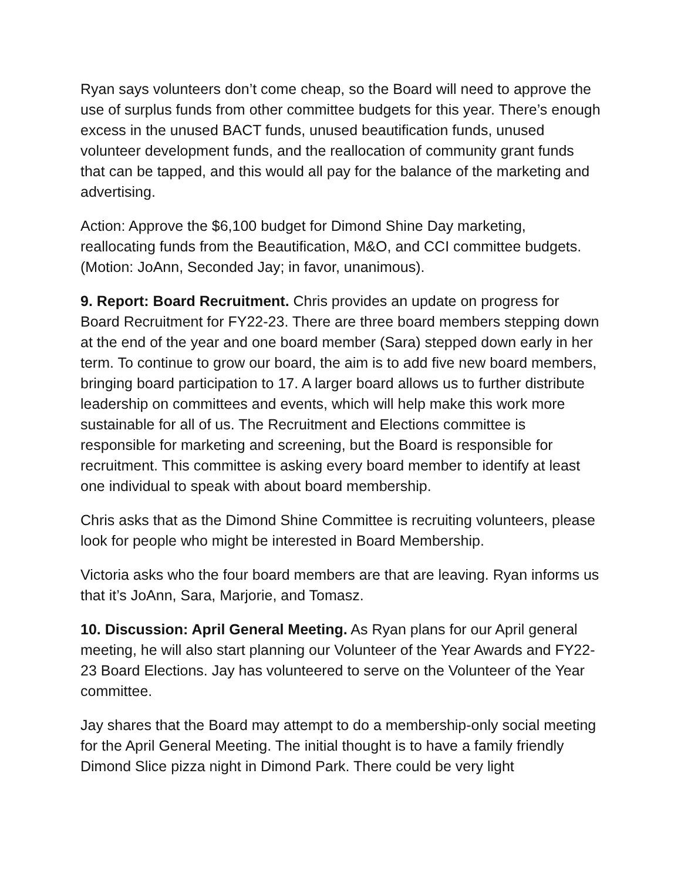Ryan says volunteers don’t come cheap, so the Board will need to approve the use of surplus funds from other committee budgets for this year. There’s enough excess in the unused BACT funds, unused beautification funds, unused volunteer development funds, and the reallocation of community grant funds that can be tapped, and this would all pay for the balance of the marketing and advertising.
Action: Approve the $6,100 budget for Dimond Shine Day marketing, reallocating funds from the Beautification, M&O, and CCI committee budgets. (Motion: JoAnn, Seconded Jay; in favor, unanimous).
9. Report: Board Recruitment. Chris provides an update on progress for Board Recruitment for FY22-23. There are three board members stepping down at the end of the year and one board member (Sara) stepped down early in her term. To continue to grow our board, the aim is to add five new board members, bringing board participation to 17. A larger board allows us to further distribute leadership on committees and events, which will help make this work more sustainable for all of us. The Recruitment and Elections committee is responsible for marketing and screening, but the Board is responsible for recruitment. This committee is asking every board member to identify at least one individual to speak with about board membership.
Chris asks that as the Dimond Shine Committee is recruiting volunteers, please look for people who might be interested in Board Membership.
Victoria asks who the four board members are that are leaving. Ryan informs us that it’s JoAnn, Sara, Marjorie, and Tomasz.
10. Discussion: April General Meeting. As Ryan plans for our April general meeting, he will also start planning our Volunteer of the Year Awards and FY22-23 Board Elections. Jay has volunteered to serve on the Volunteer of the Year committee.
Jay shares that the Board may attempt to do a membership-only social meeting for the April General Meeting. The initial thought is to have a family friendly Dimond Slice pizza night in Dimond Park. There could be very light